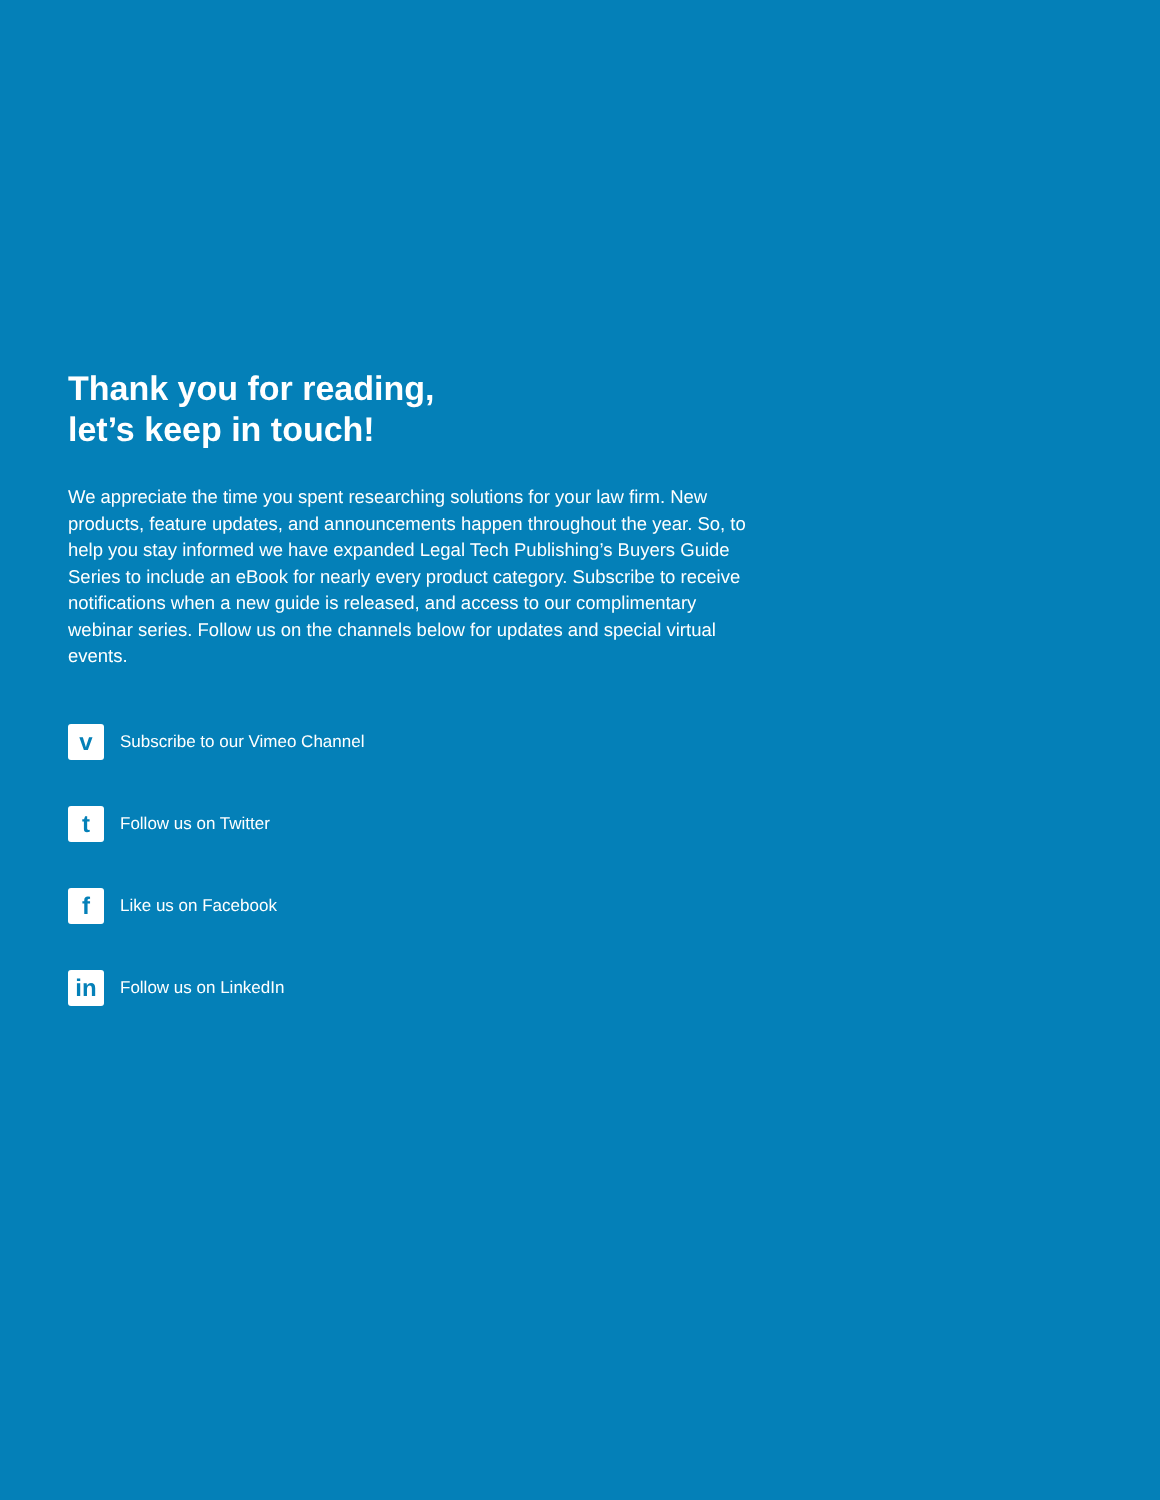Thank you for reading,
let’s keep in touch!
We appreciate the time you spent researching solutions for your law firm. New products, feature updates, and announcements happen throughout the year. So, to help you stay informed we have expanded Legal Tech Publishing’s Buyers Guide Series to include an eBook for nearly every product category. Subscribe to receive notifications when a new guide is released, and access to our complimentary webinar series. Follow us on the channels below for updates and special virtual events.
v
Subscribe to our Vimeo Channel
t
Follow us on Twitter
f
Like us on Facebook
in
Follow us on LinkedIn